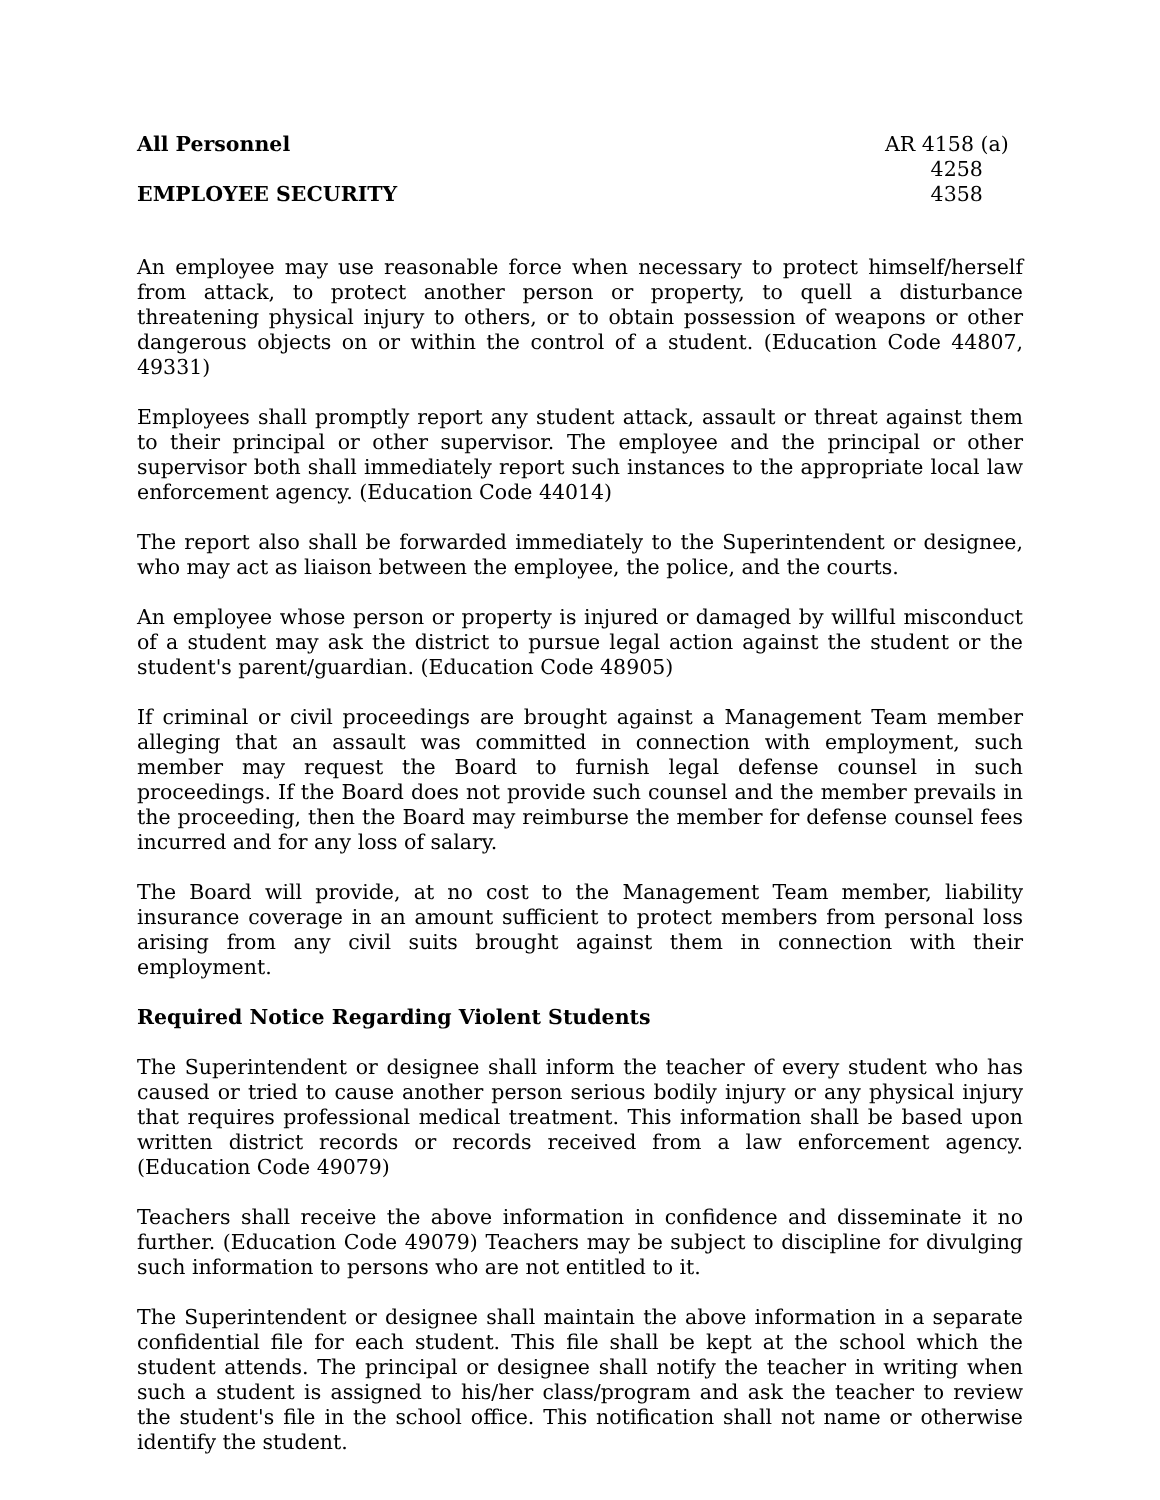All Personnel AR 4158 (a)
4258
EMPLOYEE SECURITY 4358
An employee may use reasonable force when necessary to protect himself/herself from attack, to protect another person or property, to quell a disturbance threatening physical injury to others, or to obtain possession of weapons or other dangerous objects on or within the control of a student. (Education Code 44807, 49331)
Employees shall promptly report any student attack, assault or threat against them to their principal or other supervisor. The employee and the principal or other supervisor both shall immediately report such instances to the appropriate local law enforcement agency. (Education Code 44014)
The report also shall be forwarded immediately to the Superintendent or designee, who may act as liaison between the employee, the police, and the courts.
An employee whose person or property is injured or damaged by willful misconduct of a student may ask the district to pursue legal action against the student or the student's parent/guardian. (Education Code 48905)
If criminal or civil proceedings are brought against a Management Team member alleging that an assault was committed in connection with employment, such member may request the Board to furnish legal defense counsel in such proceedings. If the Board does not provide such counsel and the member prevails in the proceeding, then the Board may reimburse the member for defense counsel fees incurred and for any loss of salary.
The Board will provide, at no cost to the Management Team member, liability insurance coverage in an amount sufficient to protect members from personal loss arising from any civil suits brought against them in connection with their employment.
Required Notice Regarding Violent Students
The Superintendent or designee shall inform the teacher of every student who has caused or tried to cause another person serious bodily injury or any physical injury that requires professional medical treatment. This information shall be based upon written district records or records received from a law enforcement agency. (Education Code 49079)
Teachers shall receive the above information in confidence and disseminate it no further. (Education Code 49079) Teachers may be subject to discipline for divulging such information to persons who are not entitled to it.
The Superintendent or designee shall maintain the above information in a separate confidential file for each student. This file shall be kept at the school which the student attends. The principal or designee shall notify the teacher in writing when such a student is assigned to his/her class/program and ask the teacher to review the student's file in the school office. This notification shall not name or otherwise identify the student.